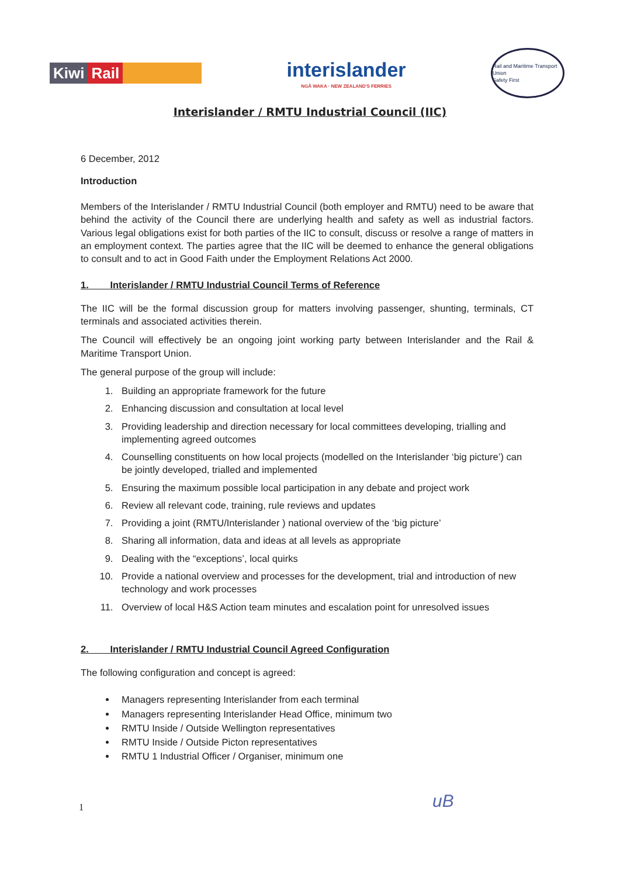Kiwi Rail
interislander
NGĀ WAKA · NEW ZEALAND'S FERRIES
Rail and Maritime Transport Union
Safety First
Interislander / RMTU Industrial Council (IIC)
6 December, 2012
Introduction
Members of the Interislander / RMTU Industrial Council (both employer and RMTU) need to be aware that behind the activity of the Council there are underlying health and safety as well as industrial factors. Various legal obligations exist for both parties of the IIC to consult, discuss or resolve a range of matters in an employment context. The parties agree that the IIC will be deemed to enhance the general obligations to consult and to act in Good Faith under the Employment Relations Act 2000.
1. Interislander / RMTU Industrial Council Terms of Reference
The IIC will be the formal discussion group for matters involving passenger, shunting, terminals, CT terminals and associated activities therein.
The Council will effectively be an ongoing joint working party between Interislander and the Rail & Maritime Transport Union.
The general purpose of the group will include:
1. Building an appropriate framework for the future
2. Enhancing discussion and consultation at local level
3. Providing leadership and direction necessary for local committees developing, trialling and implementing agreed outcomes
4. Counselling constituents on how local projects (modelled on the Interislander ‘big picture’) can be jointly developed, trialled and implemented
5. Ensuring the maximum possible local participation in any debate and project work
6. Review all relevant code, training, rule reviews and updates
7. Providing a joint (RMTU/Interislander ) national overview of the ‘big picture’
8. Sharing all information, data and ideas at all levels as appropriate
9. Dealing with the “exceptions’, local quirks
10. Provide a national overview and processes for the development, trial and introduction of new technology and work processes
11. Overview of local H&S Action team minutes and escalation point for unresolved issues
2. Interislander / RMTU Industrial Council Agreed Configuration
The following configuration and concept is agreed:
Managers representing Interislander from each terminal
Managers representing Interislander Head Office, minimum two
RMTU Inside / Outside Wellington representatives
RMTU Inside / Outside Picton representatives
RMTU 1 Industrial Officer / Organiser, minimum one
1 uB